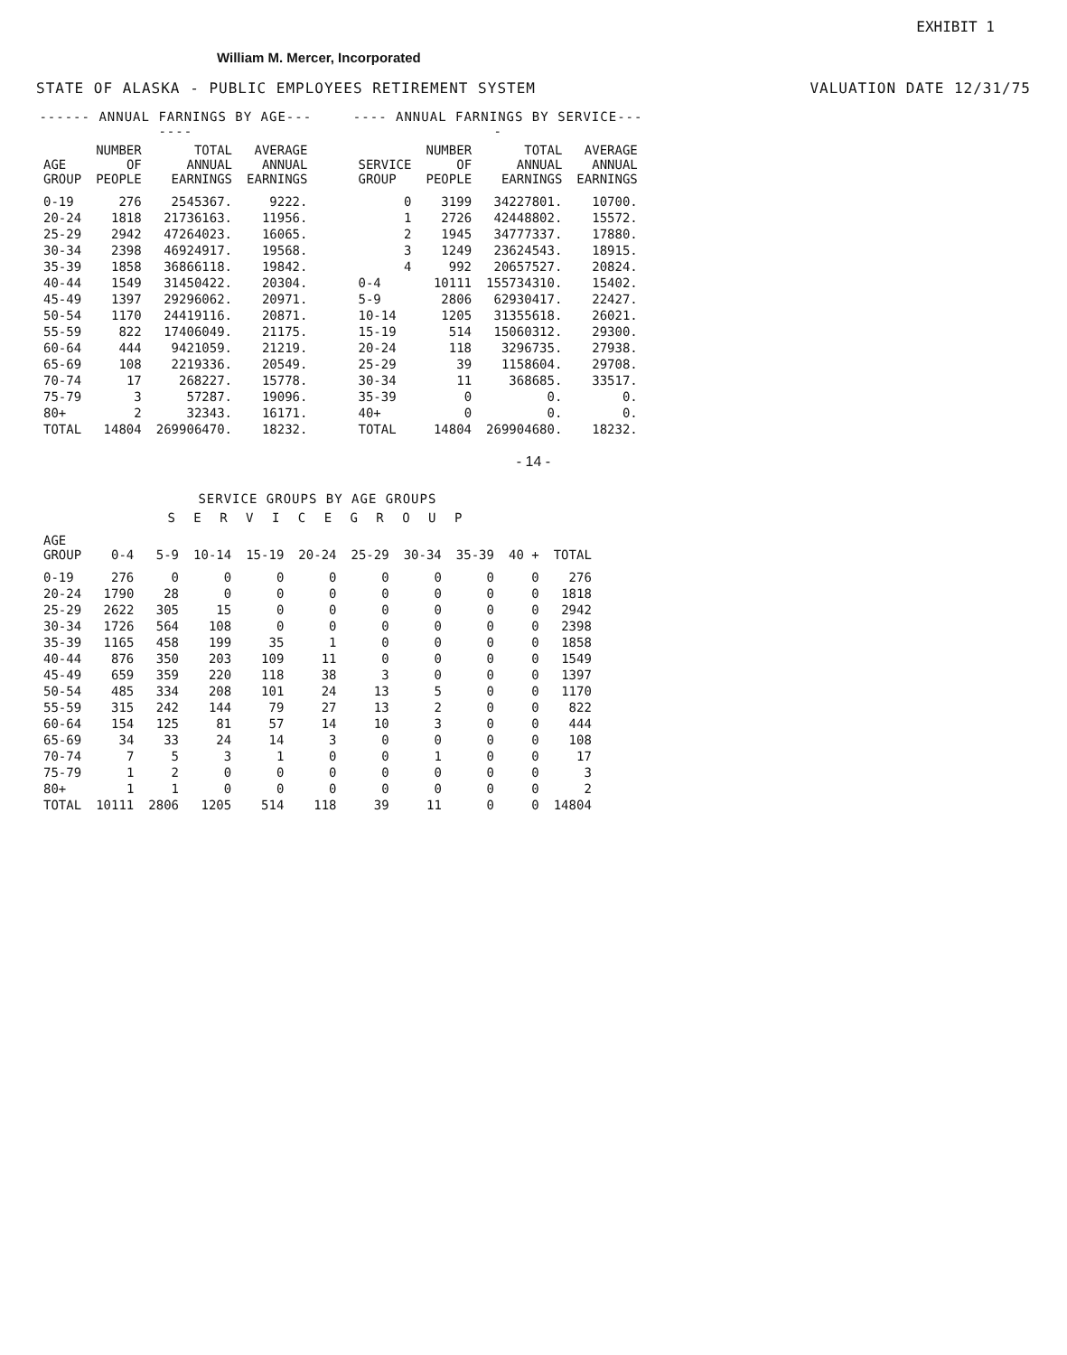EXHIBIT 1
William M. Mercer, Incorporated
STATE OF ALASKA - PUBLIC EMPLOYEES RETIREMENT SYSTEM VALUATION DATE 12/31/75
------ ANNUAL FARNINGS BY AGE-------
| AGE GROUP | NUMBER OF PEOPLE | TOTAL ANNUAL EARNINGS | AVERAGE ANNUAL EARNINGS |
| --- | --- | --- | --- |
| 0-19 | 276 | 2545367. | 9222. |
| 20-24 | 1818 | 21736163. | 11956. |
| 25-29 | 2942 | 47264023. | 16065. |
| 30-34 | 2398 | 46924917. | 19568. |
| 35-39 | 1858 | 36866118. | 19842. |
| 40-44 | 1549 | 31450422. | 20304. |
| 45-49 | 1397 | 29296062. | 20971. |
| 50-54 | 1170 | 24419116. | 20871. |
| 55-59 | 822 | 17406049. | 21175. |
| 60-64 | 444 | 9421059. | 21219. |
| 65-69 | 108 | 2219336. | 20549. |
| 70-74 | 17 | 268227. | 15778. |
| 75-79 | 3 | 57287. | 19096. |
| 80+ | 2 | 32343. | 16171. |
| TOTAL | 14804 | 269906470. | 18232. |
---- ANNUAL FARNINGS BY SERVICE----
| SERVICE GROUP | NUMBER OF PEOPLE | TOTAL ANNUAL EARNINGS | AVERAGE ANNUAL EARNINGS |
| --- | --- | --- | --- |
| 0 | 3199 | 34227801. | 10700. |
| 1 | 2726 | 42448802. | 15572. |
| 2 | 1945 | 34777337. | 17880. |
| 3 | 1249 | 23624543. | 18915. |
| 4 | 992 | 20657527. | 20824. |
| 0-4 | 10111 | 155734310. | 15402. |
| 5-9 | 2806 | 62930417. | 22427. |
| 10-14 | 1205 | 31355618. | 26021. |
| 15-19 | 514 | 15060312. | 29300. |
| 20-24 | 118 | 3296735. | 27938. |
| 25-29 | 39 | 1158604. | 29708. |
| 30-34 | 11 | 368685. | 33517. |
| 35-39 | 0 | 0. | 0. |
| 40+ | 0 | 0. | 0. |
| TOTAL | 14804 | 269904680. | 18232. |
- 14 -
SERVICE GROUPS BY AGE GROUPS
| | S E R V I C E G R O U P | | | | | | | | | |
| --- | --- | --- | --- | --- | --- | --- | --- | --- | --- | --- |
| AGE GROUP | 0-4 | 5-9 | 10-14 | 15-19 | 20-24 | 25-29 | 30-34 | 35-39 | 40 + | TOTAL |
| 0-19 | 276 | 0 | 0 | 0 | 0 | 0 | 0 | 0 | 0 | 276 |
| 20-24 | 1790 | 28 | 0 | 0 | 0 | 0 | 0 | 0 | 0 | 1818 |
| 25-29 | 2622 | 305 | 15 | 0 | 0 | 0 | 0 | 0 | 0 | 2942 |
| 30-34 | 1726 | 564 | 108 | 0 | 0 | 0 | 0 | 0 | 0 | 2398 |
| 35-39 | 1165 | 458 | 199 | 35 | 1 | 0 | 0 | 0 | 0 | 1858 |
| 40-44 | 876 | 350 | 203 | 109 | 11 | 0 | 0 | 0 | 0 | 1549 |
| 45-49 | 659 | 359 | 220 | 118 | 38 | 3 | 0 | 0 | 0 | 1397 |
| 50-54 | 485 | 334 | 208 | 101 | 24 | 13 | 5 | 0 | 0 | 1170 |
| 55-59 | 315 | 242 | 144 | 79 | 27 | 13 | 2 | 0 | 0 | 822 |
| 60-64 | 154 | 125 | 81 | 57 | 14 | 10 | 3 | 0 | 0 | 444 |
| 65-69 | 34 | 33 | 24 | 14 | 3 | 0 | 0 | 0 | 0 | 108 |
| 70-74 | 7 | 5 | 3 | 1 | 0 | 0 | 1 | 0 | 0 | 17 |
| 75-79 | 1 | 2 | 0 | 0 | 0 | 0 | 0 | 0 | 0 | 3 |
| 80+ | 1 | 1 | 0 | 0 | 0 | 0 | 0 | 0 | 0 | 2 |
| TOTAL | 10111 | 2806 | 1205 | 514 | 118 | 39 | 11 | 0 | 0 | 14804 |